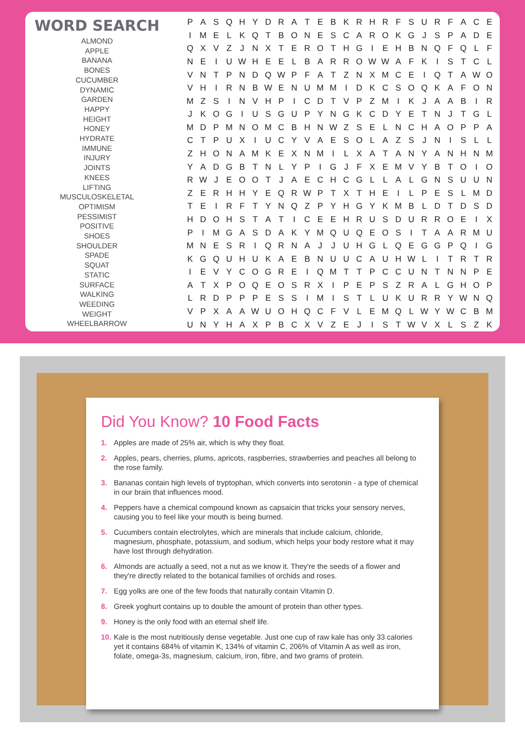WORD SEARCH
ALMOND
APPLE
BANANA
BONES
CUCUMBER
DYNAMIC
GARDEN
HAPPY
HEIGHT
HONEY
HYDRATE
IMMUNE
INJURY
JOINTS
KNEES
LIFTING
MUSCULOSKELETAL
OPTIMISM
PESSIMIST
POSITIVE
SHOES
SHOULDER
SPADE
SQUAT
STATIC
SURFACE
WALKING
WEEDING
WEIGHT
WHEELBARROW
| P | A | S | Q | H | Y | D | R | A | T | E | B | K | R | H | R | F | S | U | R | F | A | C | E |
| I | M | E | L | K | Q | T | B | O | N | E | S | C | A | R | O | K | G | J | S | P | A | D | E |
| Q | X | V | Z | J | N | X | T | E | R | O | T | H | G | I | E | H | B | N | Q | F | Q | L | F |
| N | E | I | U | W | H | E | E | L | B | A | R | R | O | W | W | A | F | K | I | S | T | C | L |
| V | N | T | P | N | D | Q | W | P | F | A | T | Z | N | X | M | C | E | I | Q | T | A | W | O |
| V | H | I | R | N | B | W | E | N | U | M | M | I | D | K | C | S | O | Q | K | A | F | O | N |
| M | Z | S | I | N | V | H | P | I | C | D | T | V | P | Z | M | I | K | J | A | A | B | I | R |
| J | K | O | G | I | U | S | G | U | P | Y | N | G | K | C | D | Y | E | T | N | J | T | G | L |
| M | D | P | M | N | O | M | C | B | H | N | W | Z | S | E | L | N | C | H | A | O | P | P | A |
| C | T | P | U | X | I | U | C | Y | V | A | E | S | O | L | A | Z | S | J | N | I | S | L | L |
| Z | H | O | N | A | M | K | E | X | N | M | I | L | X | A | T | A | N | Y | A | N | H | N | M |
| Y | A | D | G | B | T | N | L | Y | P | I | G | J | F | X | E | M | V | Y | B | T | O | I | O |
| R | W | J | E | O | O | T | J | A | E | C | H | C | G | L | L | A | L | G | N | S | U | U | N |
| Z | E | R | H | H | Y | E | Q | R | W | P | T | X | T | H | E | I | L | P | E | S | L | M | D |
| T | E | I | R | F | T | Y | N | Q | Z | P | Y | H | G | Y | K | M | B | L | D | T | D | S | D |
| H | D | O | H | S | T | A | T | I | C | E | E | H | R | U | S | D | U | R | R | O | E | I | X |
| P | I | M | G | A | S | D | A | K | Y | M | Q | U | Q | E | O | S | I | T | A | A | R | M | U |
| M | N | E | S | R | I | Q | R | N | A | J | J | U | H | G | L | Q | E | G | G | P | Q | I | G |
| K | G | Q | U | H | U | K | A | E | B | N | U | U | C | A | U | H | W | L | I | T | R | T | R |
| I | E | V | Y | C | O | G | R | E | I | Q | M | T | T | P | C | C | U | N | T | N | N | P | E |
| A | T | X | P | O | Q | E | O | S | R | X | I | P | E | P | S | Z | R | A | L | G | H | O | P |
| L | R | D | P | P | P | E | S | S | I | M | I | S | T | L | U | K | U | R | R | Y | W | N | Q |
| V | P | X | A | A | W | U | O | H | Q | C | F | V | L | E | M | Q | L | W | Y | W | C | B | M |
| U | N | Y | H | A | X | P | B | C | X | V | Z | E | J | I | S | T | W | V | X | L | S | Z | K |
Did You Know? 10 Food Facts
1. Apples are made of 25% air, which is why they float.
2. Apples, pears, cherries, plums, apricots, raspberries, strawberries and peaches all belong to the rose family.
3. Bananas contain high levels of tryptophan, which converts into serotonin - a type of chemical in our brain that influences mood.
4. Peppers have a chemical compound known as capsaicin that tricks your sensory nerves, causing you to feel like your mouth is being burned.
5. Cucumbers contain electrolytes, which are minerals that include calcium, chloride, magnesium, phosphate, potassium, and sodium, which helps your body restore what it may have lost through dehydration.
6. Almonds are actually a seed, not a nut as we know it. They're the seeds of a flower and they're directly related to the botanical families of orchids and roses.
7. Egg yolks are one of the few foods that naturally contain Vitamin D.
8. Greek yoghurt contains up to double the amount of protein than other types.
9. Honey is the only food with an eternal shelf life.
10. Kale is the most nutritiously dense vegetable. Just one cup of raw kale has only 33 calories yet it contains 684% of vitamin K, 134% of vitamin C, 206% of Vitamin A as well as iron, folate, omega-3s, magnesium, calcium, iron, fibre, and two grams of protein.